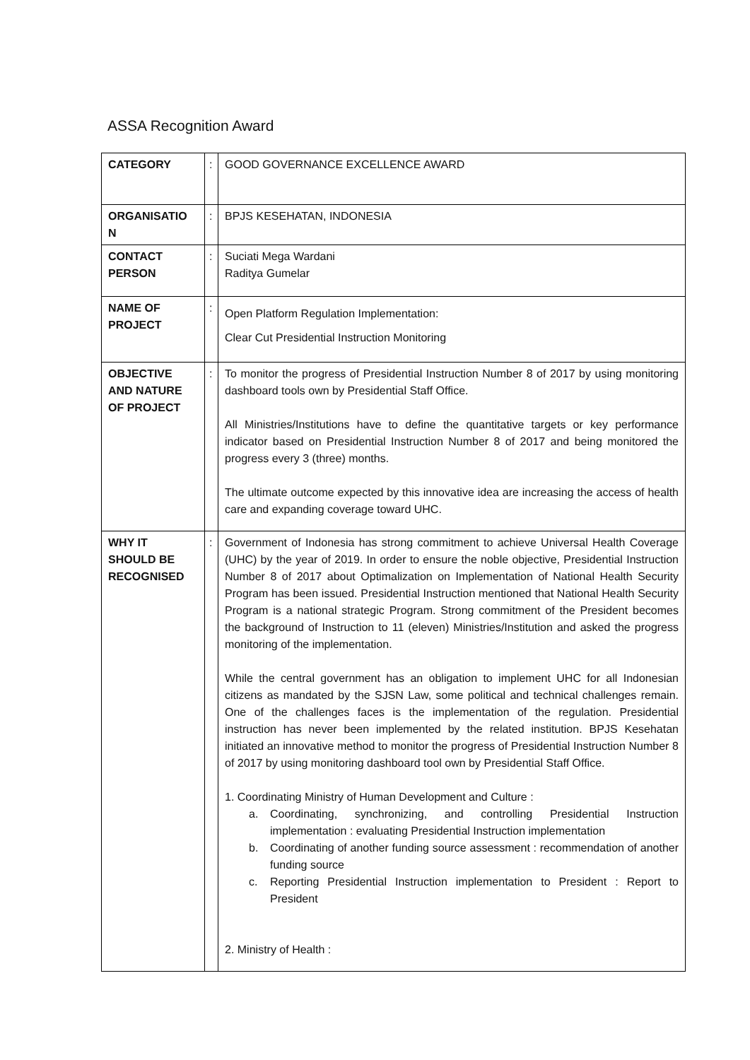ASSA Recognition Award
| CATEGORY | : | GOOD GOVERNANCE EXCELLENCE AWARD |
| ORGANISATIO N | : | BPJS KESEHATAN, INDONESIA |
| CONTACT PERSON | : | Suciati Mega Wardani Raditya Gumelar |
| NAME OF PROJECT | : | Open Platform Regulation Implementation: Clear Cut Presidential Instruction Monitoring |
| OBJECTIVE AND NATURE OF PROJECT | : | To monitor the progress of Presidential Instruction Number 8 of 2017 by using monitoring dashboard tools own by Presidential Staff Office. All Ministries/Institutions have to define the quantitative targets or key performance indicator based on Presidential Instruction Number 8 of 2017 and being monitored the progress every 3 (three) months. The ultimate outcome expected by this innovative idea are increasing the access of health care and expanding coverage toward UHC. |
| WHY IT SHOULD BE RECOGNISED | : | Government of Indonesia has strong commitment to achieve Universal Health Coverage (UHC) by the year of 2019. In order to ensure the noble objective, Presidential Instruction Number 8 of 2017 about Optimalization on Implementation of National Health Security Program has been issued. Presidential Instruction mentioned that National Health Security Program is a national strategic Program. Strong commitment of the President becomes the background of Instruction to 11 (eleven) Ministries/Institution and asked the progress monitoring of the implementation. While the central government has an obligation to implement UHC for all Indonesian citizens as mandated by the SJSN Law, some political and technical challenges remain. One of the challenges faces is the implementation of the regulation. Presidential instruction has never been implemented by the related institution. BPJS Kesehatan initiated an innovative method to monitor the progress of Presidential Instruction Number 8 of 2017 by using monitoring dashboard tool own by Presidential Staff Office. 1. Coordinating Ministry of Human Development and Culture : a. Coordinating, synchronizing, and controlling Presidential Instruction implementation : evaluating Presidential Instruction implementation b. Coordinating of another funding source assessment : recommendation of another funding source c. Reporting Presidential Instruction implementation to President : Report to President 2. Ministry of Health : |